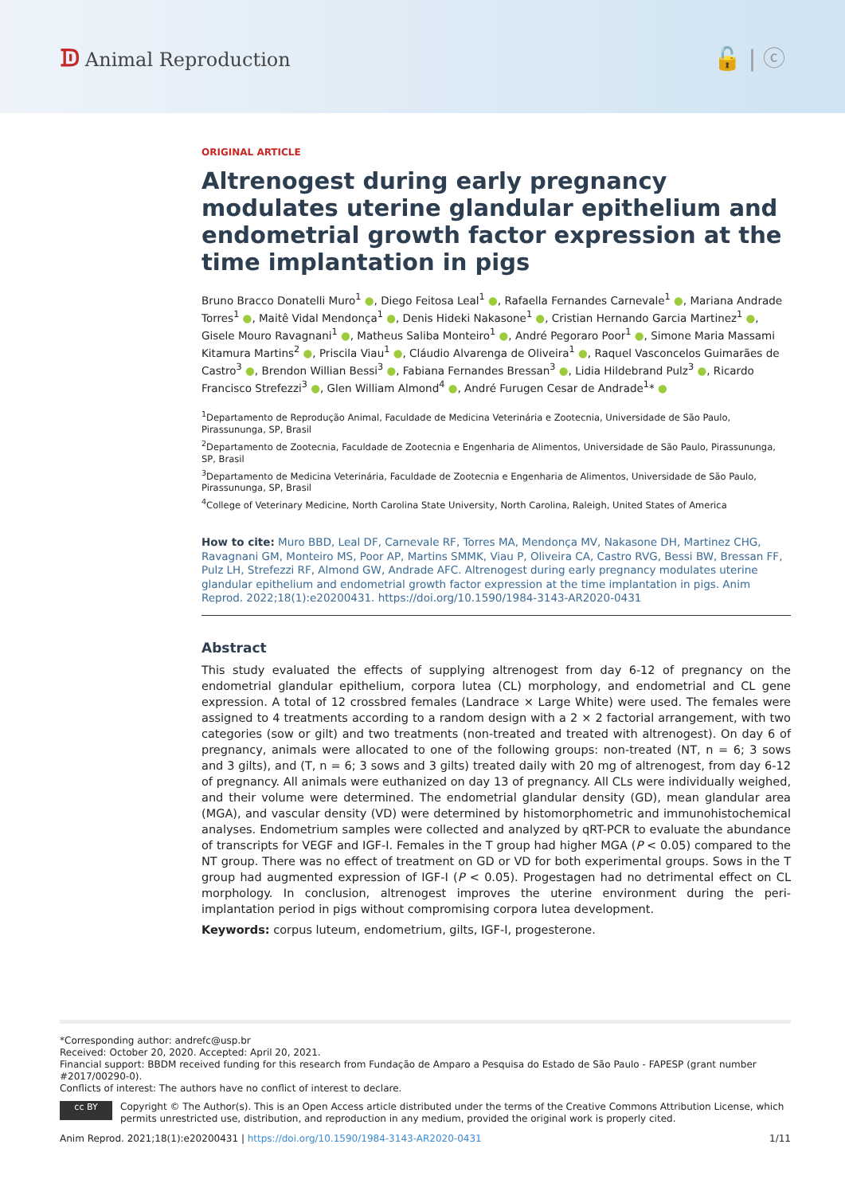ᗫ Animal Reproduction
🔓 | ⓒ
ORIGINAL ARTICLE
Altrenogest during early pregnancy modulates uterine glandular epithelium and endometrial growth factor expression at the time implantation in pigs
Bruno Bracco Donatelli Muro<sup>1</sup> ●, Diego Feitosa Leal<sup>1</sup> ●, Rafaella Fernandes Carnevale<sup>1</sup> ●, Mariana Andrade Torres<sup>1</sup> ●, Maitê Vidal Mendonça<sup>1</sup> ●, Denis Hideki Nakasone<sup>1</sup> ●, Cristian Hernando Garcia Martinez<sup>1</sup> ●, Gisele Mouro Ravagnani<sup>1</sup> ●, Matheus Saliba Monteiro<sup>1</sup> ●, André Pegoraro Poor<sup>1</sup> ●, Simone Maria Massami Kitamura Martins<sup>2</sup> ●, Priscila Viau<sup>1</sup> ●, Cláudio Alvarenga de Oliveira<sup>1</sup> ●, Raquel Vasconcelos Guimarães de Castro<sup>3</sup> ●, Brendon Willian Bessi<sup>3</sup> ●, Fabiana Fernandes Bressan<sup>3</sup> ●, Lidia Hildebrand Pulz<sup>3</sup> ●, Ricardo Francisco Strefezzi<sup>3</sup> ●, Glen William Almond<sup>4</sup> ●, André Furugen Cesar de Andrade<sup>1</sup>* ●
<sup>1</sup> Departamento de Reprodução Animal, Faculdade de Medicina Veterinária e Zootecnia, Universidade de São Paulo, Pirassununga, SP, Brasil
<sup>2</sup> Departamento de Zootecnia, Faculdade de Zootecnia e Engenharia de Alimentos, Universidade de São Paulo, Pirassununga, SP, Brasil
<sup>3</sup> Departamento de Medicina Veterinária, Faculdade de Zootecnia e Engenharia de Alimentos, Universidade de São Paulo, Pirassununga, SP, Brasil
<sup>4</sup> College of Veterinary Medicine, North Carolina State University, North Carolina, Raleigh, United States of America
How to cite: Muro BBD, Leal DF, Carnevale RF, Torres MA, Mendonça MV, Nakasone DH, Martinez CHG, Ravagnani GM, Monteiro MS, Poor AP, Martins SMMK, Viau P, Oliveira CA, Castro RVG, Bessi BW, Bressan FF, Pulz LH, Strefezzi RF, Almond GW, Andrade AFC. Altrenogest during early pregnancy modulates uterine glandular epithelium and endometrial growth factor expression at the time implantation in pigs. Anim Reprod. 2022;18(1):e20200431. https://doi.org/10.1590/1984-3143-AR2020-0431
Abstract
This study evaluated the effects of supplying altrenogest from day 6-12 of pregnancy on the endometrial glandular epithelium, corpora lutea (CL) morphology, and endometrial and CL gene expression. A total of 12 crossbred females (Landrace × Large White) were used. The females were assigned to 4 treatments according to a random design with a 2 × 2 factorial arrangement, with two categories (sow or gilt) and two treatments (non-treated and treated with altrenogest). On day 6 of pregnancy, animals were allocated to one of the following groups: non-treated (NT, n = 6; 3 sows and 3 gilts), and (T, n = 6; 3 sows and 3 gilts) treated daily with 20 mg of altrenogest, from day 6-12 of pregnancy. All animals were euthanized on day 13 of pregnancy. All CLs were individually weighed, and their volume were determined. The endometrial glandular density (GD), mean glandular area (MGA), and vascular density (VD) were determined by histomorphometric and immunohistochemical analyses. Endometrium samples were collected and analyzed by qRT-PCR to evaluate the abundance of transcripts for VEGF and IGF-I. Females in the T group had higher MGA (P < 0.05) compared to the NT group. There was no effect of treatment on GD or VD for both experimental groups. Sows in the T group had augmented expression of IGF-I (P < 0.05). Progestagen had no detrimental effect on CL morphology. In conclusion, altrenogest improves the uterine environment during the peri-implantation period in pigs without compromising corpora lutea development.
Keywords: corpus luteum, endometrium, gilts, IGF-I, progesterone.
*Corresponding author: andrefc@usp.br
Received: October 20, 2020. Accepted: April 20, 2021.
Financial support: BBDM received funding for this research from Fundação de Amparo a Pesquisa do Estado de São Paulo - FAPESP (grant number #2017/00290-0).
Conflicts of interest: The authors have no conflict of interest to declare.
cc BY
Copyright © The Author(s). This is an Open Access article distributed under the terms of the Creative Commons Attribution License, which permits unrestricted use, distribution, and reproduction in any medium, provided the original work is properly cited.
Anim Reprod. 2021;18(1):e20200431 | https://doi.org/10.1590/1984-3143-AR2020-0431 1/11